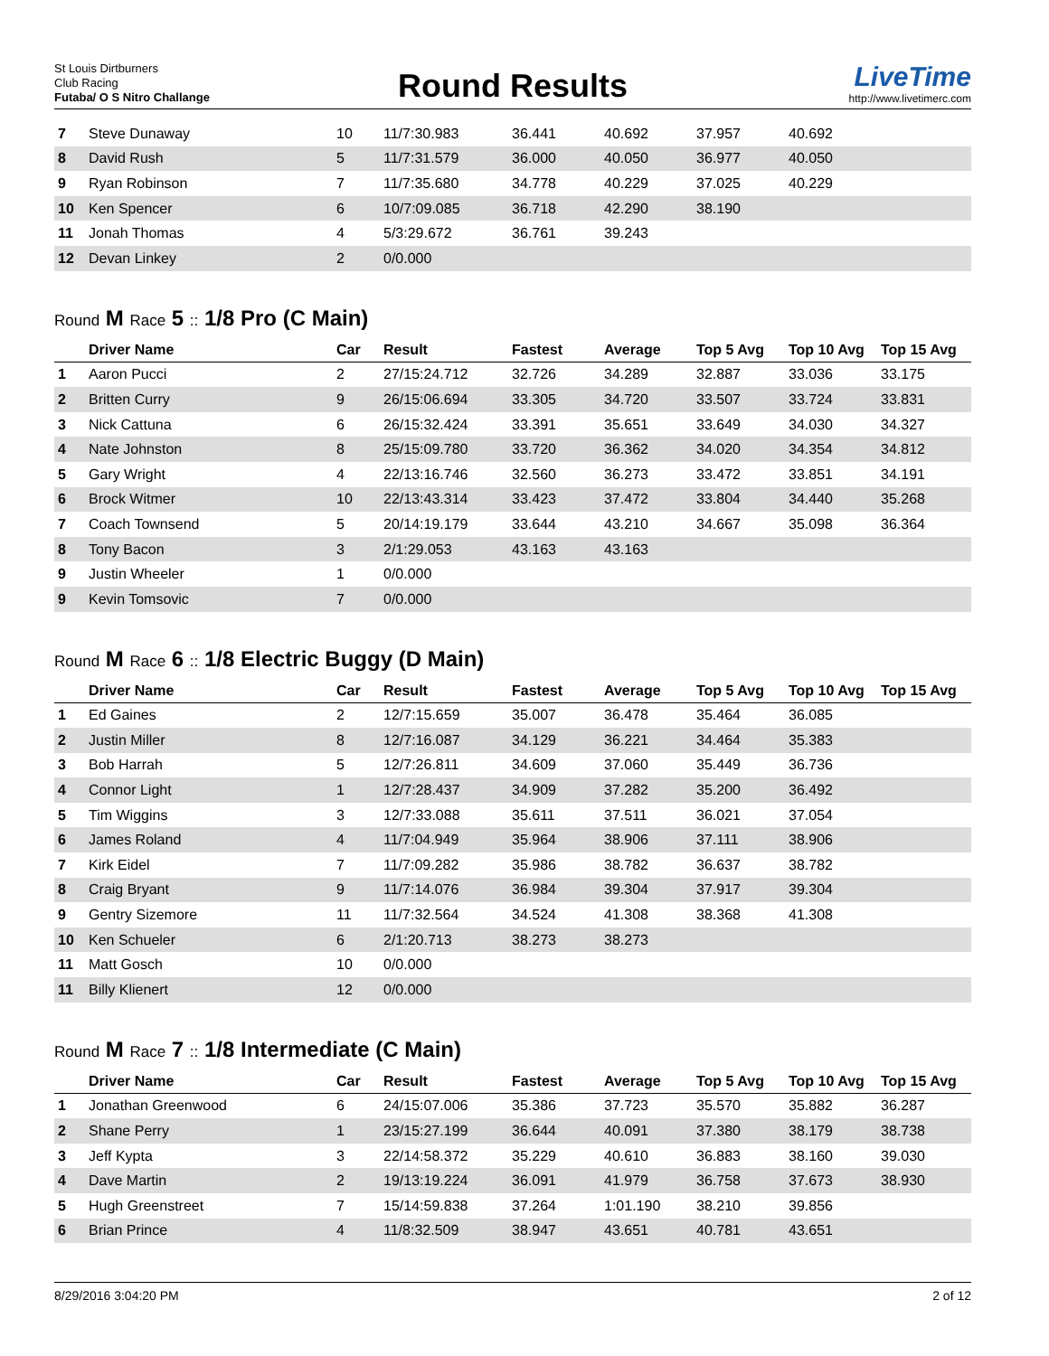St Louis Dirtburners
Club Racing
Futaba/ O S Nitro Challange
Round Results
LiveTime
http://www.livetimerc.com
| 7 | Steve Dunaway | 10 | 11/7:30.983 | 36.441 | 40.692 | 37.957 | 40.692 | |
| 8 | David Rush | 5 | 11/7:31.579 | 36.000 | 40.050 | 36.977 | 40.050 | |
| 9 | Ryan Robinson | 7 | 11/7:35.680 | 34.778 | 40.229 | 37.025 | 40.229 | |
| 10 | Ken Spencer | 6 | 10/7:09.085 | 36.718 | 42.290 | 38.190 | | |
| 11 | Jonah Thomas | 4 | 5/3:29.672 | 36.761 | 39.243 | | | |
| 12 | Devan Linkey | 2 | 0/0.000 | | | | | |
Round M Race 5 :: 1/8 Pro (C Main)
| | Driver Name | Car | Result | Fastest | Average | Top 5 Avg | Top 10 Avg | Top 15 Avg |
| --- | --- | --- | --- | --- | --- | --- | --- | --- |
| 1 | Aaron Pucci | 2 | 27/15:24.712 | 32.726 | 34.289 | 32.887 | 33.036 | 33.175 |
| 2 | Britten Curry | 9 | 26/15:06.694 | 33.305 | 34.720 | 33.507 | 33.724 | 33.831 |
| 3 | Nick Cattuna | 6 | 26/15:32.424 | 33.391 | 35.651 | 33.649 | 34.030 | 34.327 |
| 4 | Nate Johnston | 8 | 25/15:09.780 | 33.720 | 36.362 | 34.020 | 34.354 | 34.812 |
| 5 | Gary Wright | 4 | 22/13:16.746 | 32.560 | 36.273 | 33.472 | 33.851 | 34.191 |
| 6 | Brock Witmer | 10 | 22/13:43.314 | 33.423 | 37.472 | 33.804 | 34.440 | 35.268 |
| 7 | Coach Townsend | 5 | 20/14:19.179 | 33.644 | 43.210 | 34.667 | 35.098 | 36.364 |
| 8 | Tony Bacon | 3 | 2/1:29.053 | 43.163 | 43.163 | | | |
| 9 | Justin Wheeler | 1 | 0/0.000 | | | | | |
| 9 | Kevin Tomsovic | 7 | 0/0.000 | | | | | |
Round M Race 6 :: 1/8 Electric Buggy (D Main)
| | Driver Name | Car | Result | Fastest | Average | Top 5 Avg | Top 10 Avg | Top 15 Avg |
| --- | --- | --- | --- | --- | --- | --- | --- | --- |
| 1 | Ed Gaines | 2 | 12/7:15.659 | 35.007 | 36.478 | 35.464 | 36.085 | |
| 2 | Justin Miller | 8 | 12/7:16.087 | 34.129 | 36.221 | 34.464 | 35.383 | |
| 3 | Bob Harrah | 5 | 12/7:26.811 | 34.609 | 37.060 | 35.449 | 36.736 | |
| 4 | Connor Light | 1 | 12/7:28.437 | 34.909 | 37.282 | 35.200 | 36.492 | |
| 5 | Tim Wiggins | 3 | 12/7:33.088 | 35.611 | 37.511 | 36.021 | 37.054 | |
| 6 | James Roland | 4 | 11/7:04.949 | 35.964 | 38.906 | 37.111 | 38.906 | |
| 7 | Kirk Eidel | 7 | 11/7:09.282 | 35.986 | 38.782 | 36.637 | 38.782 | |
| 8 | Craig Bryant | 9 | 11/7:14.076 | 36.984 | 39.304 | 37.917 | 39.304 | |
| 9 | Gentry Sizemore | 11 | 11/7:32.564 | 34.524 | 41.308 | 38.368 | 41.308 | |
| 10 | Ken Schueler | 6 | 2/1:20.713 | 38.273 | 38.273 | | | |
| 11 | Matt Gosch | 10 | 0/0.000 | | | | | |
| 11 | Billy Klienert | 12 | 0/0.000 | | | | | |
Round M Race 7 :: 1/8 Intermediate (C Main)
| | Driver Name | Car | Result | Fastest | Average | Top 5 Avg | Top 10 Avg | Top 15 Avg |
| --- | --- | --- | --- | --- | --- | --- | --- | --- |
| 1 | Jonathan Greenwood | 6 | 24/15:07.006 | 35.386 | 37.723 | 35.570 | 35.882 | 36.287 |
| 2 | Shane Perry | 1 | 23/15:27.199 | 36.644 | 40.091 | 37.380 | 38.179 | 38.738 |
| 3 | Jeff Kypta | 3 | 22/14:58.372 | 35.229 | 40.610 | 36.883 | 38.160 | 39.030 |
| 4 | Dave Martin | 2 | 19/13:19.224 | 36.091 | 41.979 | 36.758 | 37.673 | 38.930 |
| 5 | Hugh Greenstreet | 7 | 15/14:59.838 | 37.264 | 1:01.190 | 38.210 | 39.856 | |
| 6 | Brian Prince | 4 | 11/8:32.509 | 38.947 | 43.651 | 40.781 | 43.651 | |
8/29/2016 3:04:20 PM 2 of 12